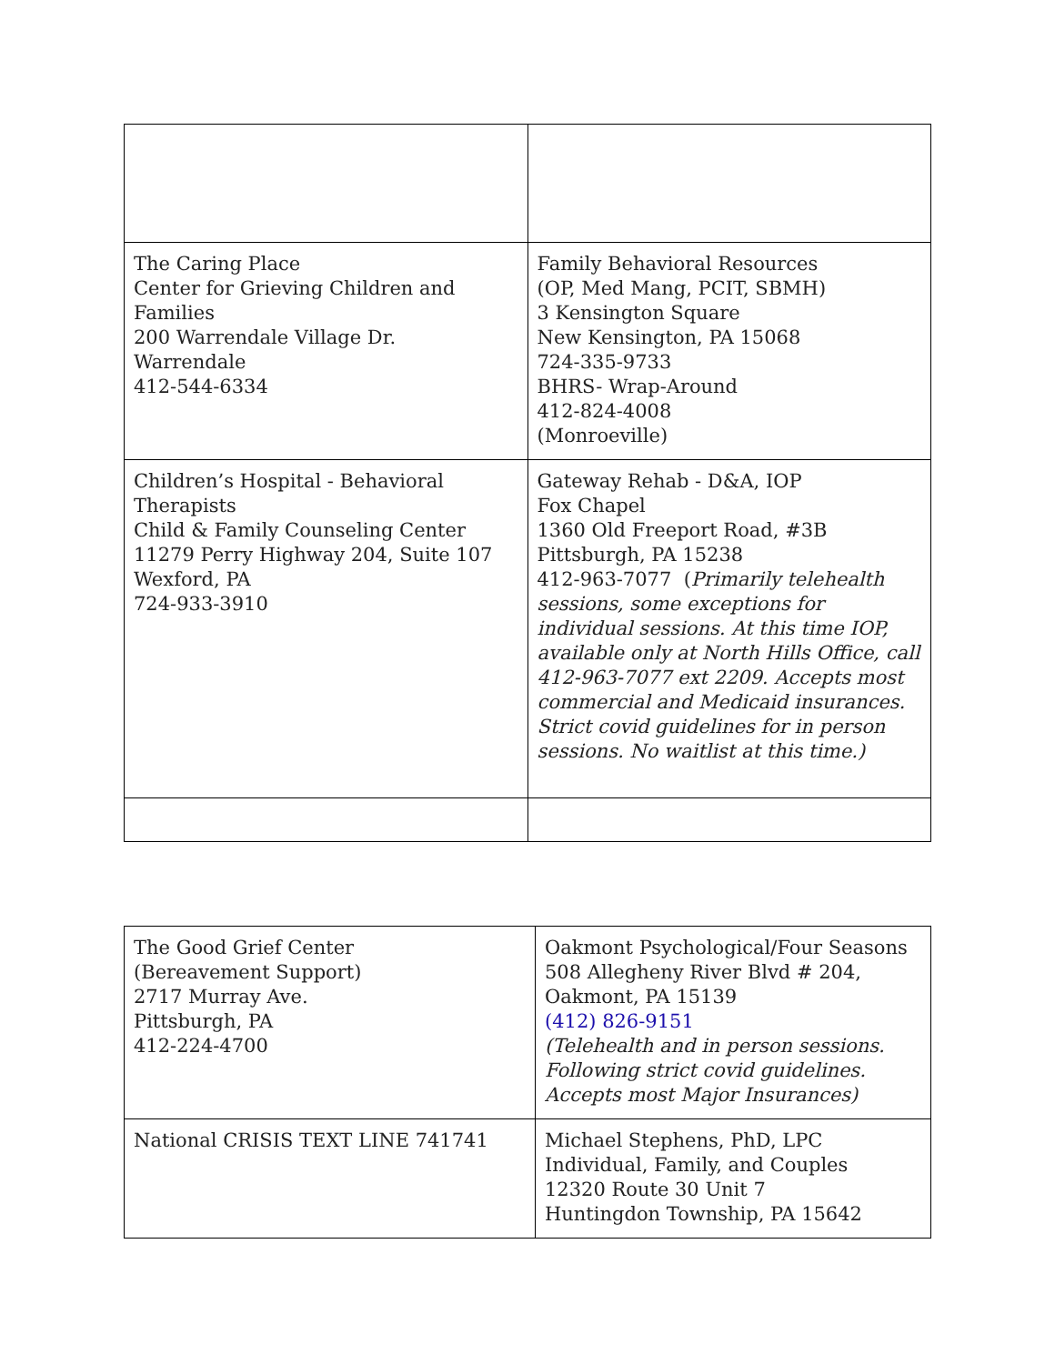| The Caring Place Center for Grieving Children and Families 200 Warrendale Village Dr. Warrendale 412-544-6334 | Family Behavioral Resources (OP, Med Mang, PCIT, SBMH) 3 Kensington Square New Kensington, PA 15068 724-335-9733 BHRS- Wrap-Around 412-824-4008 (Monroeville) |
| Children’s Hospital - Behavioral Therapists Child & Family Counseling Center 11279 Perry Highway 204, Suite 107 Wexford, PA 724-933-3910 | Gateway Rehab - D&A, IOP Fox Chapel 1360 Old Freeport Road, #3B Pittsburgh, PA 15238 412-963-7077 ( Primarily telehealth sessions, some exceptions for individual sessions. At this time IOP, available only at North Hills Office, call 412-963-7077 ext 2209. Accepts most commercial and Medicaid insurances. Strict covid guidelines for in person sessions. No waitlist at this time.) |
| The Good Grief Center (Bereavement Support) 2717 Murray Ave. Pittsburgh, PA 412-224-4700 | Oakmont Psychological/Four Seasons 508 Allegheny River Blvd # 204, Oakmont, PA 15139 (412) 826-9151 (Telehealth and in person sessions. Following strict covid guidelines. Accepts most Major Insurances) |
| National CRISIS TEXT LINE 741741 | Michael Stephens, PhD, LPC Individual, Family, and Couples 12320 Route 30 Unit 7 Huntingdon Township, PA 15642 |